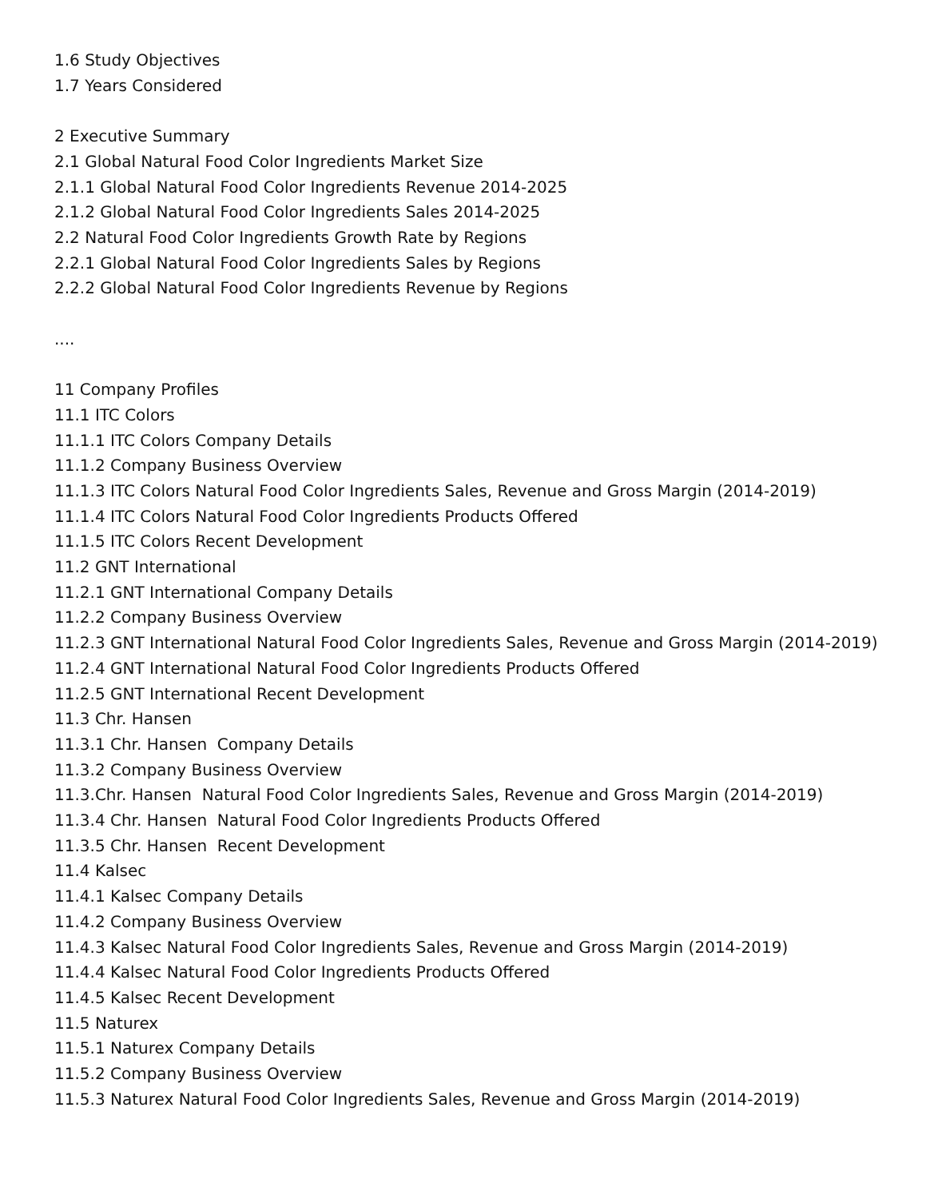1.6 Study Objectives
1.7 Years Considered
2 Executive Summary
2.1 Global Natural Food Color Ingredients Market Size
2.1.1 Global Natural Food Color Ingredients Revenue 2014-2025
2.1.2 Global Natural Food Color Ingredients Sales 2014-2025
2.2 Natural Food Color Ingredients Growth Rate by Regions
2.2.1 Global Natural Food Color Ingredients Sales by Regions
2.2.2 Global Natural Food Color Ingredients Revenue by Regions
....
11 Company Profiles
11.1 ITC Colors
11.1.1 ITC Colors Company Details
11.1.2 Company Business Overview
11.1.3 ITC Colors Natural Food Color Ingredients Sales, Revenue and Gross Margin (2014-2019)
11.1.4 ITC Colors Natural Food Color Ingredients Products Offered
11.1.5 ITC Colors Recent Development
11.2 GNT International
11.2.1 GNT International Company Details
11.2.2 Company Business Overview
11.2.3 GNT International Natural Food Color Ingredients Sales, Revenue and Gross Margin (2014-2019)
11.2.4 GNT International Natural Food Color Ingredients Products Offered
11.2.5 GNT International Recent Development
11.3 Chr. Hansen
11.3.1 Chr. Hansen Company Details
11.3.2 Company Business Overview
11.3.Chr. Hansen Natural Food Color Ingredients Sales, Revenue and Gross Margin (2014-2019)
11.3.4 Chr. Hansen Natural Food Color Ingredients Products Offered
11.3.5 Chr. Hansen Recent Development
11.4 Kalsec
11.4.1 Kalsec Company Details
11.4.2 Company Business Overview
11.4.3 Kalsec Natural Food Color Ingredients Sales, Revenue and Gross Margin (2014-2019)
11.4.4 Kalsec Natural Food Color Ingredients Products Offered
11.4.5 Kalsec Recent Development
11.5 Naturex
11.5.1 Naturex Company Details
11.5.2 Company Business Overview
11.5.3 Naturex Natural Food Color Ingredients Sales, Revenue and Gross Margin (2014-2019)